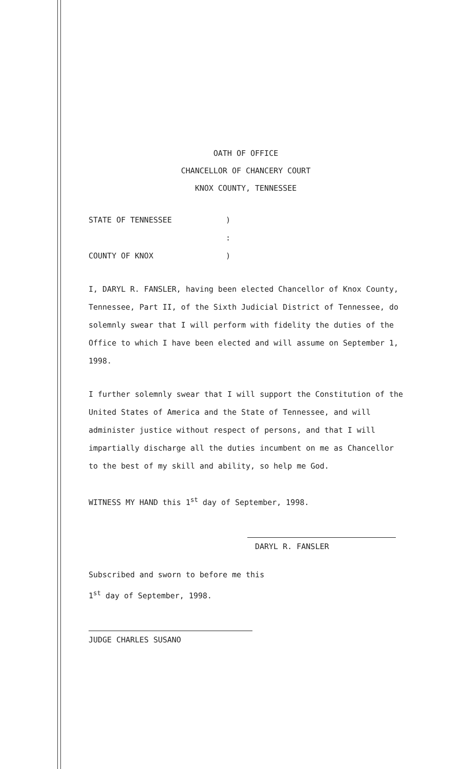OATH OF OFFICE
CHANCELLOR OF CHANCERY COURT
KNOX COUNTY, TENNESSEE
STATE OF TENNESSEE)
:
COUNTY OF KNOX)
I, DARYL R. FANSLER, having been elected Chancellor of Knox County, Tennessee, Part II, of the Sixth Judicial District of Tennessee, do solemnly swear that I will perform with fidelity the duties of the Office to which I have been elected and will assume on September 1, 1998.
I further solemnly swear that I will support the Constitution of the United States of America and the State of Tennessee, and will administer justice without respect of persons, and that I will impartially discharge all the duties incumbent on me as Chancellor to the best of my skill and ability, so help me God.
WITNESS MY HAND this 1<sup>st</sup> day of September, 1998.
DARYL R. FANSLER
Subscribed and sworn to before me this
1<sup>st</sup> day of September, 1998.
JUDGE CHARLES SUSANO